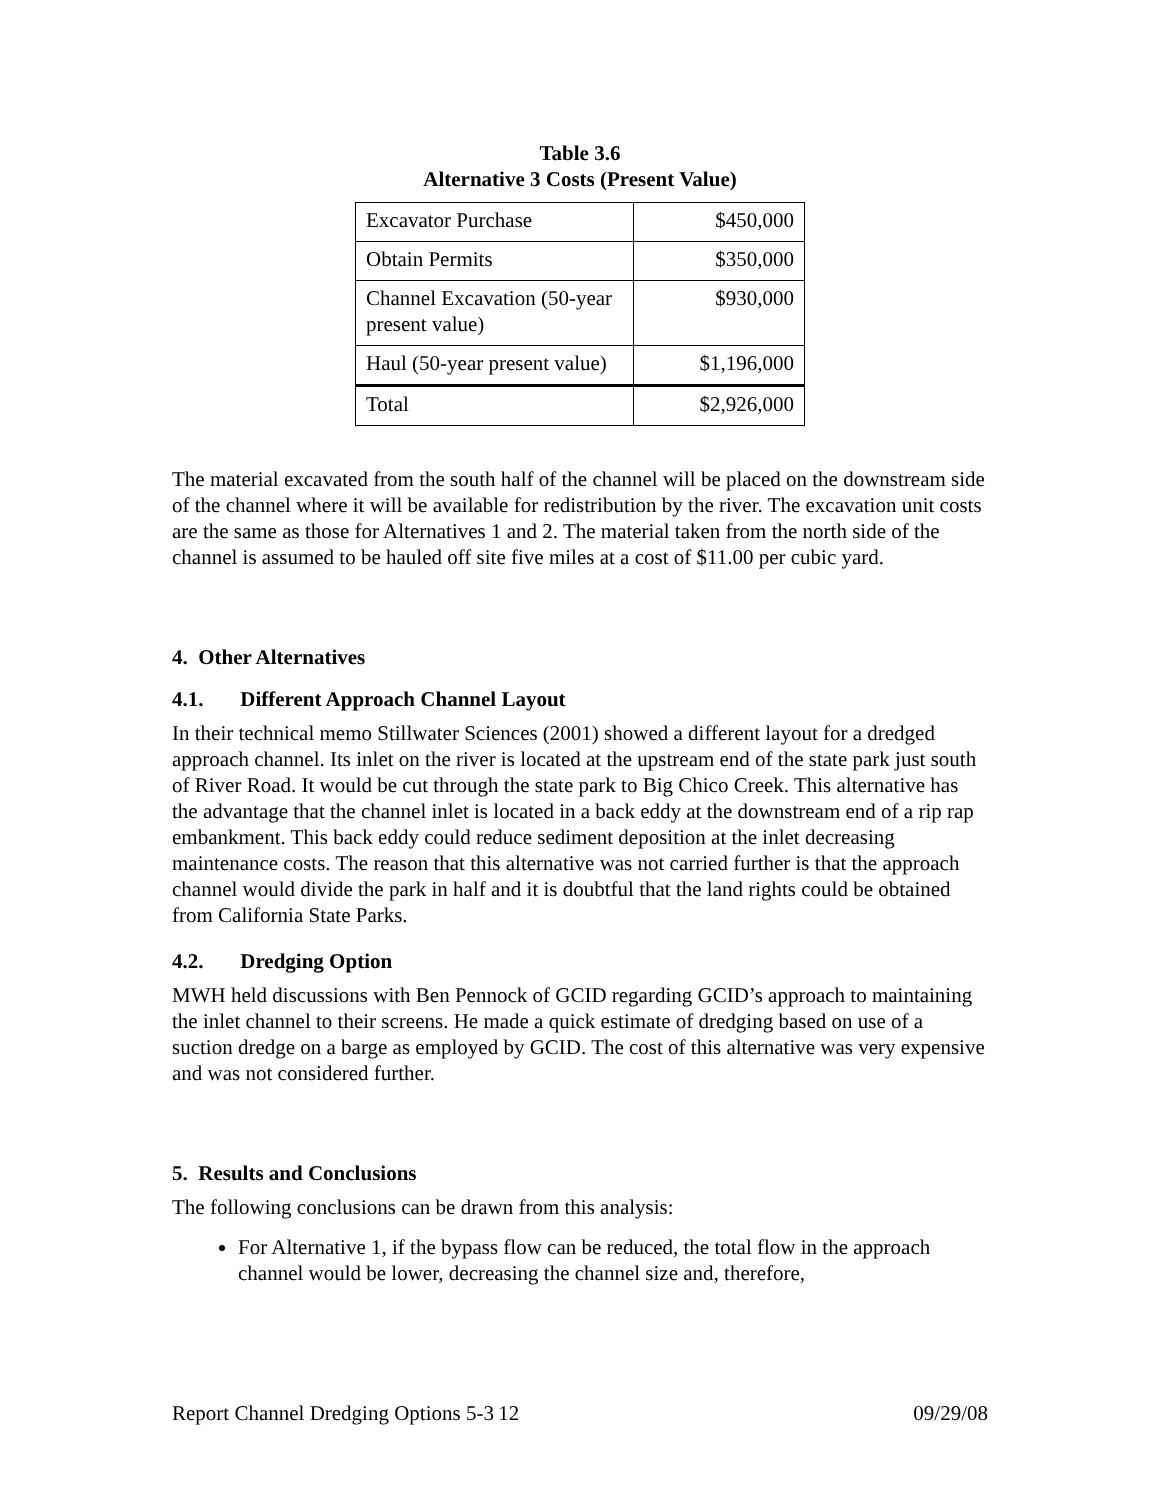Table 3.6
Alternative 3 Costs (Present Value)
| Excavator Purchase | $450,000 |
| Obtain Permits | $350,000 |
| Channel Excavation (50-year present value) | $930,000 |
| Haul (50-year present value) | $1,196,000 |
| Total | $2,926,000 |
The material excavated from the south half of the channel will be placed on the downstream side of the channel where it will be available for redistribution by the river. The excavation unit costs are the same as those for Alternatives 1 and 2. The material taken from the north side of the channel is assumed to be hauled off site five miles at a cost of $11.00 per cubic yard.
4. Other Alternatives
4.1. Different Approach Channel Layout
In their technical memo Stillwater Sciences (2001) showed a different layout for a dredged approach channel. Its inlet on the river is located at the upstream end of the state park just south of River Road. It would be cut through the state park to Big Chico Creek. This alternative has the advantage that the channel inlet is located in a back eddy at the downstream end of a rip rap embankment. This back eddy could reduce sediment deposition at the inlet decreasing maintenance costs. The reason that this alternative was not carried further is that the approach channel would divide the park in half and it is doubtful that the land rights could be obtained from California State Parks.
4.2. Dredging Option
MWH held discussions with Ben Pennock of GCID regarding GCID’s approach to maintaining the inlet channel to their screens. He made a quick estimate of dredging based on use of a suction dredge on a barge as employed by GCID. The cost of this alternative was very expensive and was not considered further.
5. Results and Conclusions
The following conclusions can be drawn from this analysis:
For Alternative 1, if the bypass flow can be reduced, the total flow in the approach channel would be lower, decreasing the channel size and, therefore,
Report Channel Dredging Options 5-3 12 09/29/08